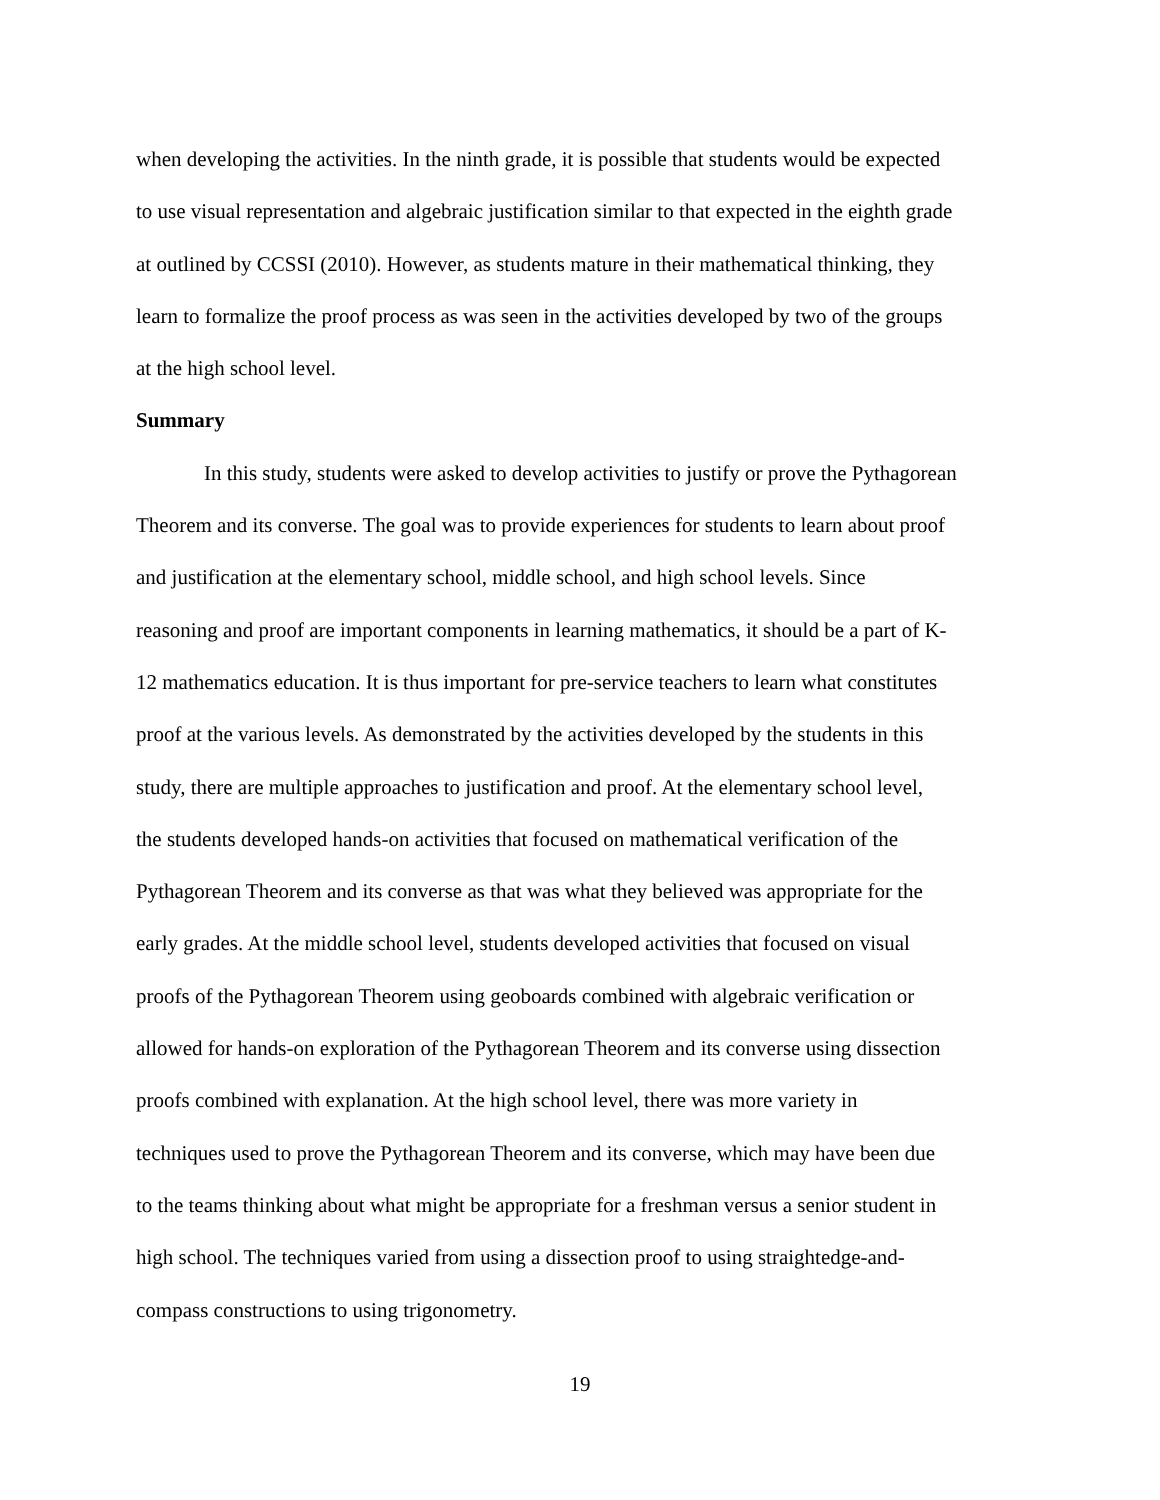when developing the activities. In the ninth grade, it is possible that students would be expected
to use visual representation and algebraic justification similar to that expected in the eighth grade
at outlined by CCSSI (2010). However, as students mature in their mathematical thinking, they
learn to formalize the proof process as was seen in the activities developed by two of the groups
at the high school level.
Summary
In this study, students were asked to develop activities to justify or prove the Pythagorean
Theorem and its converse. The goal was to provide experiences for students to learn about proof
and justification at the elementary school, middle school, and high school levels. Since
reasoning and proof are important components in learning mathematics, it should be a part of K-
12 mathematics education. It is thus important for pre-service teachers to learn what constitutes
proof at the various levels. As demonstrated by the activities developed by the students in this
study, there are multiple approaches to justification and proof. At the elementary school level,
the students developed hands-on activities that focused on mathematical verification of the
Pythagorean Theorem and its converse as that was what they believed was appropriate for the
early grades. At the middle school level, students developed activities that focused on visual
proofs of the Pythagorean Theorem using geoboards combined with algebraic verification or
allowed for hands-on exploration of the Pythagorean Theorem and its converse using dissection
proofs combined with explanation. At the high school level, there was more variety in
techniques used to prove the Pythagorean Theorem and its converse, which may have been due
to the teams thinking about what might be appropriate for a freshman versus a senior student in
high school. The techniques varied from using a dissection proof to using straightedge-and-
compass constructions to using trigonometry.
19